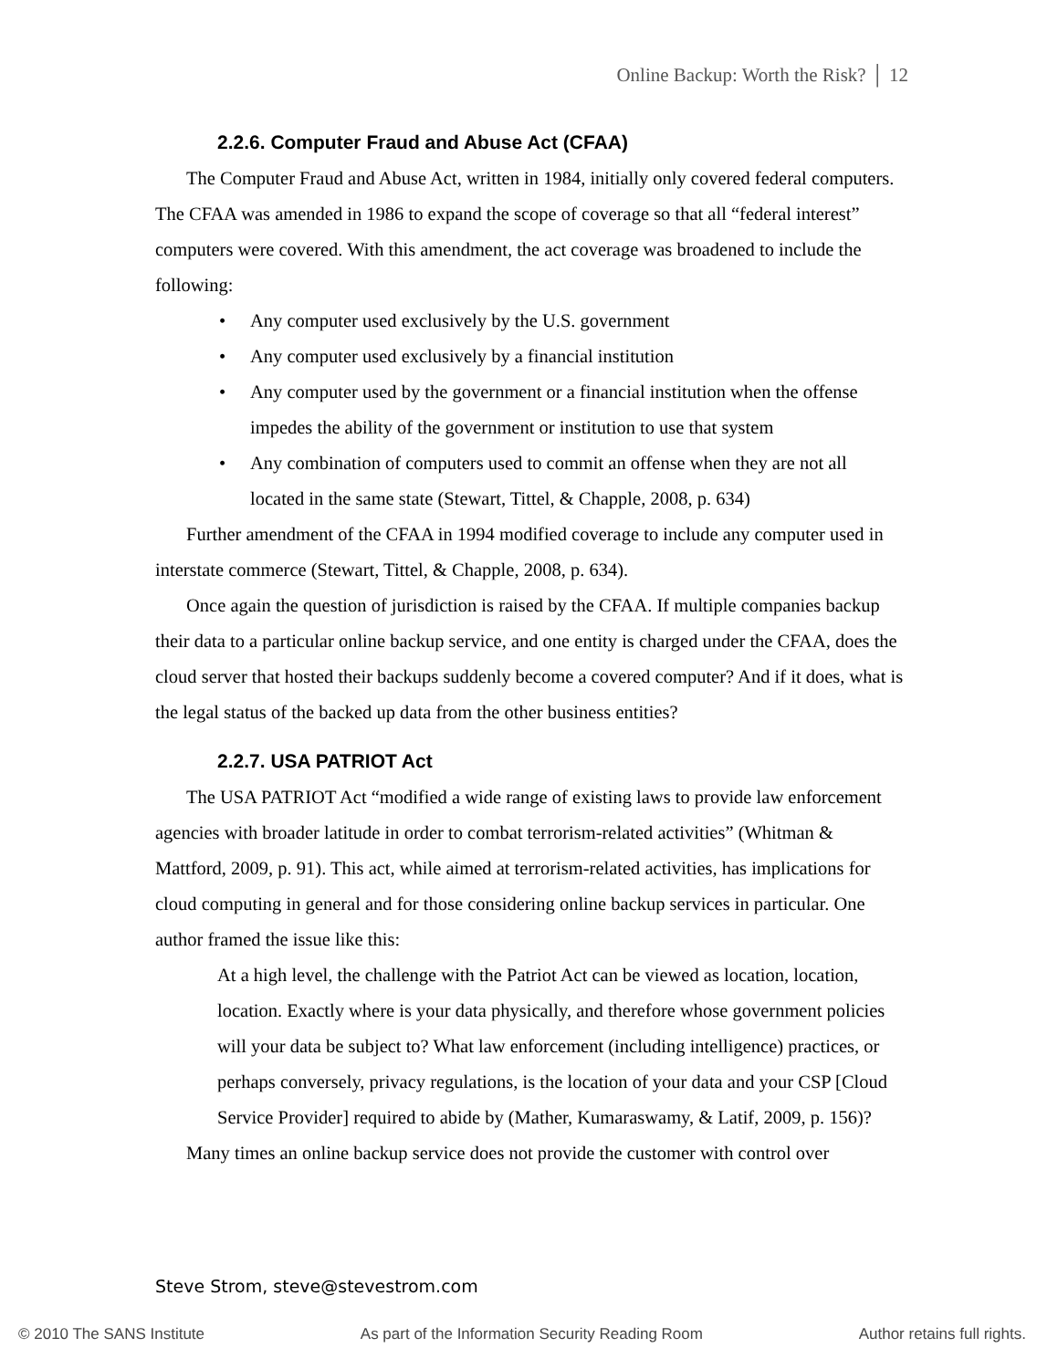Online Backup: Worth the Risk? │ 12
2.2.6. Computer Fraud and Abuse Act (CFAA)
The Computer Fraud and Abuse Act, written in 1984, initially only covered federal computers. The CFAA was amended in 1986 to expand the scope of coverage so that all “federal interest” computers were covered. With this amendment, the act coverage was broadened to include the following:
• Any computer used exclusively by the U.S. government
• Any computer used exclusively by a financial institution
• Any computer used by the government or a financial institution when the offense impedes the ability of the government or institution to use that system
• Any combination of computers used to commit an offense when they are not all located in the same state (Stewart, Tittel, & Chapple, 2008, p. 634)
Further amendment of the CFAA in 1994 modified coverage to include any computer used in interstate commerce (Stewart, Tittel, & Chapple, 2008, p. 634).
Once again the question of jurisdiction is raised by the CFAA. If multiple companies backup their data to a particular online backup service, and one entity is charged under the CFAA, does the cloud server that hosted their backups suddenly become a covered computer? And if it does, what is the legal status of the backed up data from the other business entities?
2.2.7. USA PATRIOT Act
The USA PATRIOT Act “modified a wide range of existing laws to provide law enforcement agencies with broader latitude in order to combat terrorism-related activities” (Whitman & Mattford, 2009, p. 91). This act, while aimed at terrorism-related activities, has implications for cloud computing in general and for those considering online backup services in particular. One author framed the issue like this:
At a high level, the challenge with the Patriot Act can be viewed as location, location, location. Exactly where is your data physically, and therefore whose government policies will your data be subject to? What law enforcement (including intelligence) practices, or perhaps conversely, privacy regulations, is the location of your data and your CSP [Cloud Service Provider] required to abide by (Mather, Kumaraswamy, & Latif, 2009, p. 156)?
Many times an online backup service does not provide the customer with control over
Steve Strom, steve@stevestrom.com
© 2010 The SANS Institute As part of the Information Security Reading Room Author retains full rights.